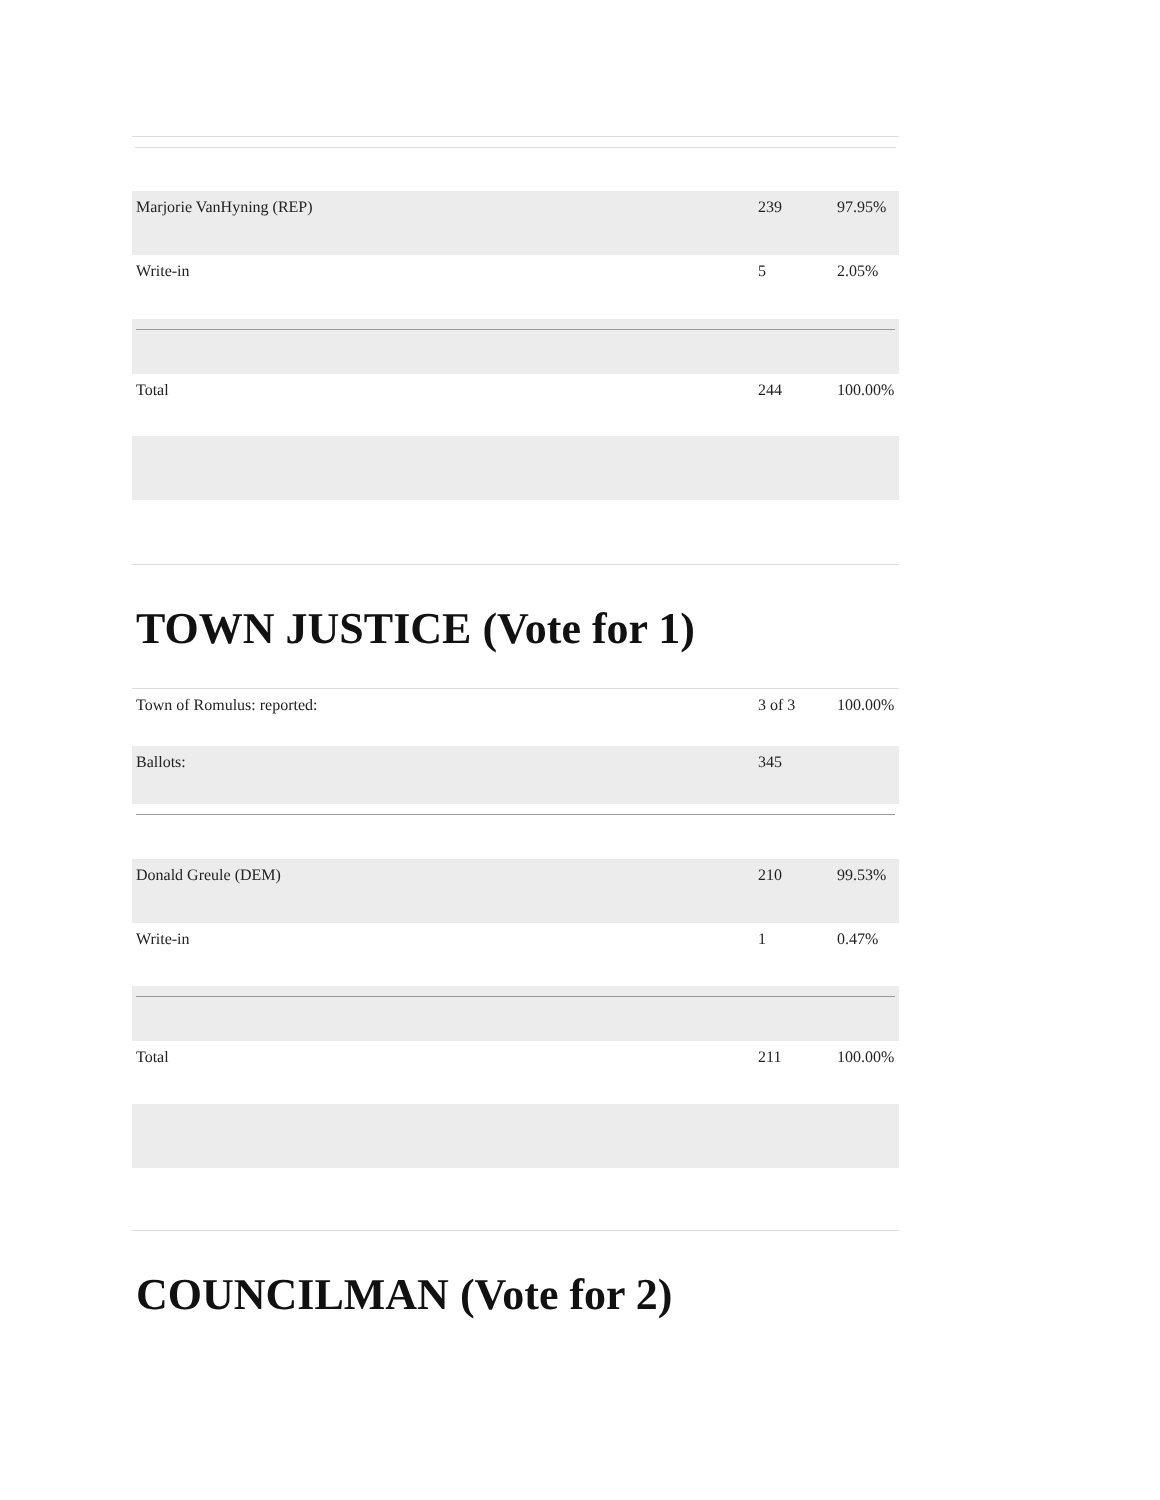| Marjorie VanHyning (REP) | 239 | 97.95% |
| Write-in | 5 | 2.05% |
| Total | 244 | 100.00% |
TOWN JUSTICE (Vote for 1)
| Town of Romulus: reported: | 3 of 3 | 100.00% |
| Ballots: | 345 | |
| Donald Greule (DEM) | 210 | 99.53% |
| Write-in | 1 | 0.47% |
| Total | 211 | 100.00% |
COUNCILMAN (Vote for 2)